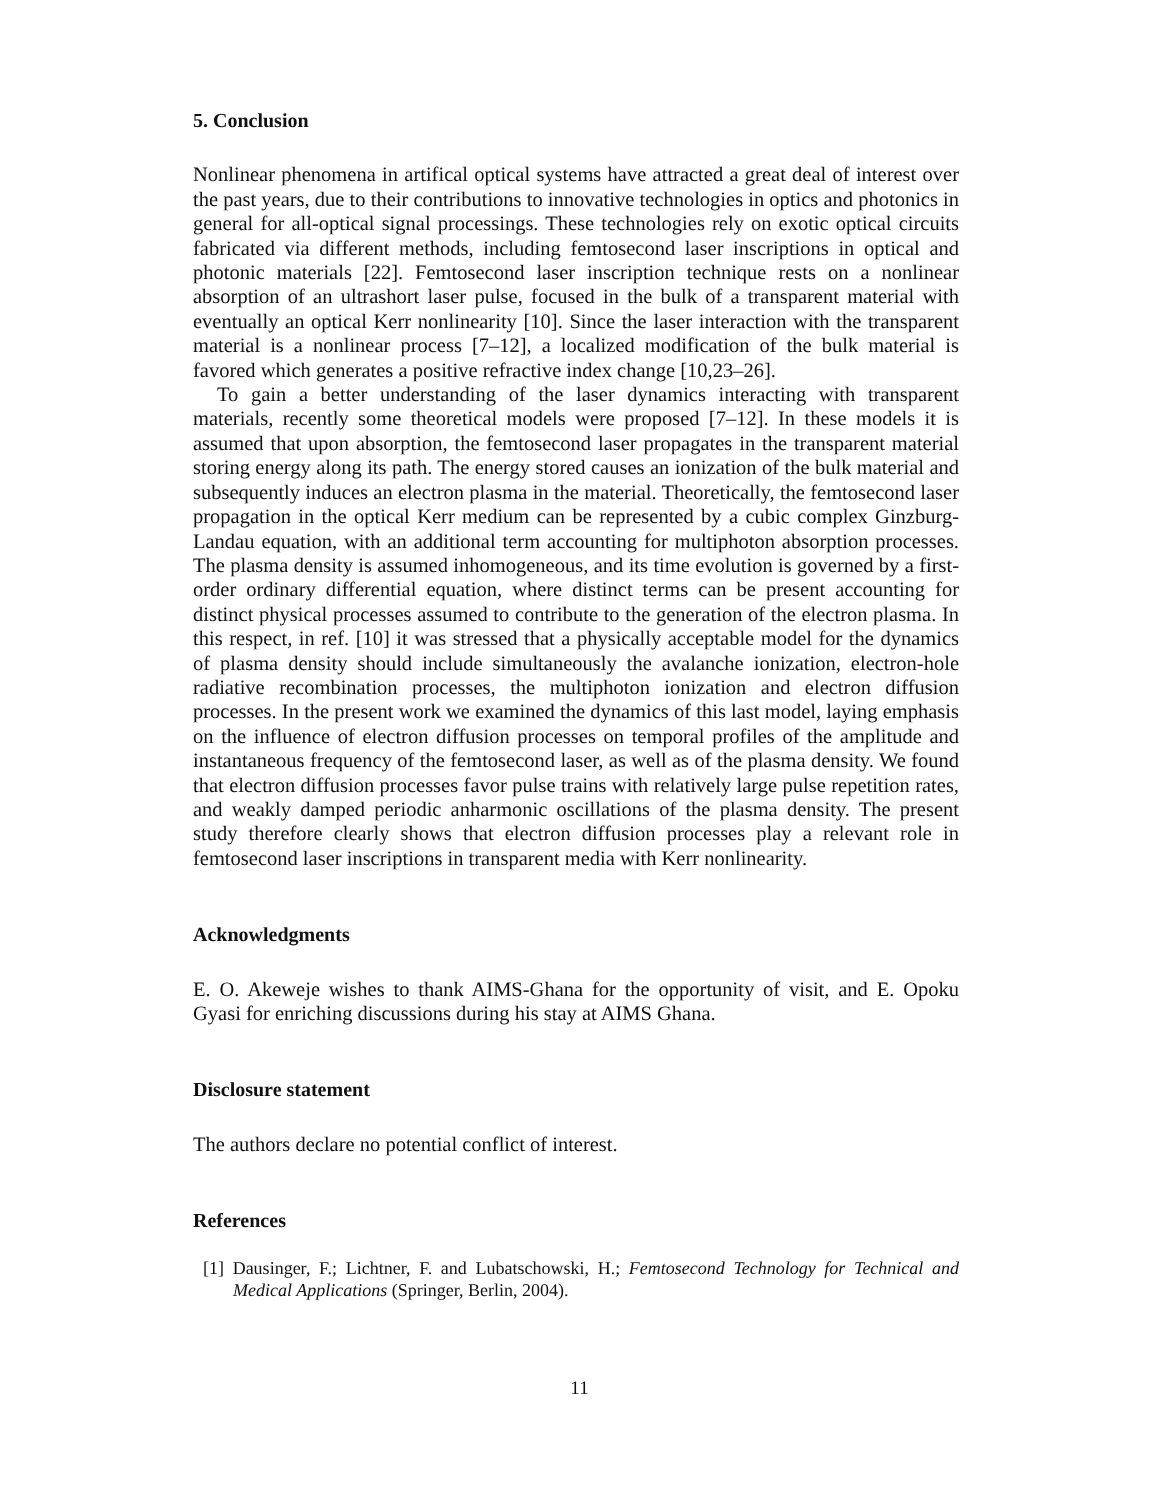5. Conclusion
Nonlinear phenomena in artifical optical systems have attracted a great deal of interest over the past years, due to their contributions to innovative technologies in optics and photonics in general for all-optical signal processings. These technologies rely on exotic optical circuits fabricated via different methods, including femtosecond laser inscriptions in optical and photonic materials [22]. Femtosecond laser inscription technique rests on a nonlinear absorption of an ultrashort laser pulse, focused in the bulk of a transparent material with eventually an optical Kerr nonlinearity [10]. Since the laser interaction with the transparent material is a nonlinear process [7–12], a localized modification of the bulk material is favored which generates a positive refractive index change [10,23–26].
To gain a better understanding of the laser dynamics interacting with transparent materials, recently some theoretical models were proposed [7–12]. In these models it is assumed that upon absorption, the femtosecond laser propagates in the transparent material storing energy along its path. The energy stored causes an ionization of the bulk material and subsequently induces an electron plasma in the material. Theoretically, the femtosecond laser propagation in the optical Kerr medium can be represented by a cubic complex Ginzburg-Landau equation, with an additional term accounting for multiphoton absorption processes. The plasma density is assumed inhomogeneous, and its time evolution is governed by a first-order ordinary differential equation, where distinct terms can be present accounting for distinct physical processes assumed to contribute to the generation of the electron plasma. In this respect, in ref. [10] it was stressed that a physically acceptable model for the dynamics of plasma density should include simultaneously the avalanche ionization, electron-hole radiative recombination processes, the multiphoton ionization and electron diffusion processes. In the present work we examined the dynamics of this last model, laying emphasis on the influence of electron diffusion processes on temporal profiles of the amplitude and instantaneous frequency of the femtosecond laser, as well as of the plasma density. We found that electron diffusion processes favor pulse trains with relatively large pulse repetition rates, and weakly damped periodic anharmonic oscillations of the plasma density. The present study therefore clearly shows that electron diffusion processes play a relevant role in femtosecond laser inscriptions in transparent media with Kerr nonlinearity.
Acknowledgments
E. O. Akeweje wishes to thank AIMS-Ghana for the opportunity of visit, and E. Opoku Gyasi for enriching discussions during his stay at AIMS Ghana.
Disclosure statement
The authors declare no potential conflict of interest.
References
[1] Dausinger, F.; Lichtner, F. and Lubatschowski, H.; Femtosecond Technology for Technical and Medical Applications (Springer, Berlin, 2004).
11